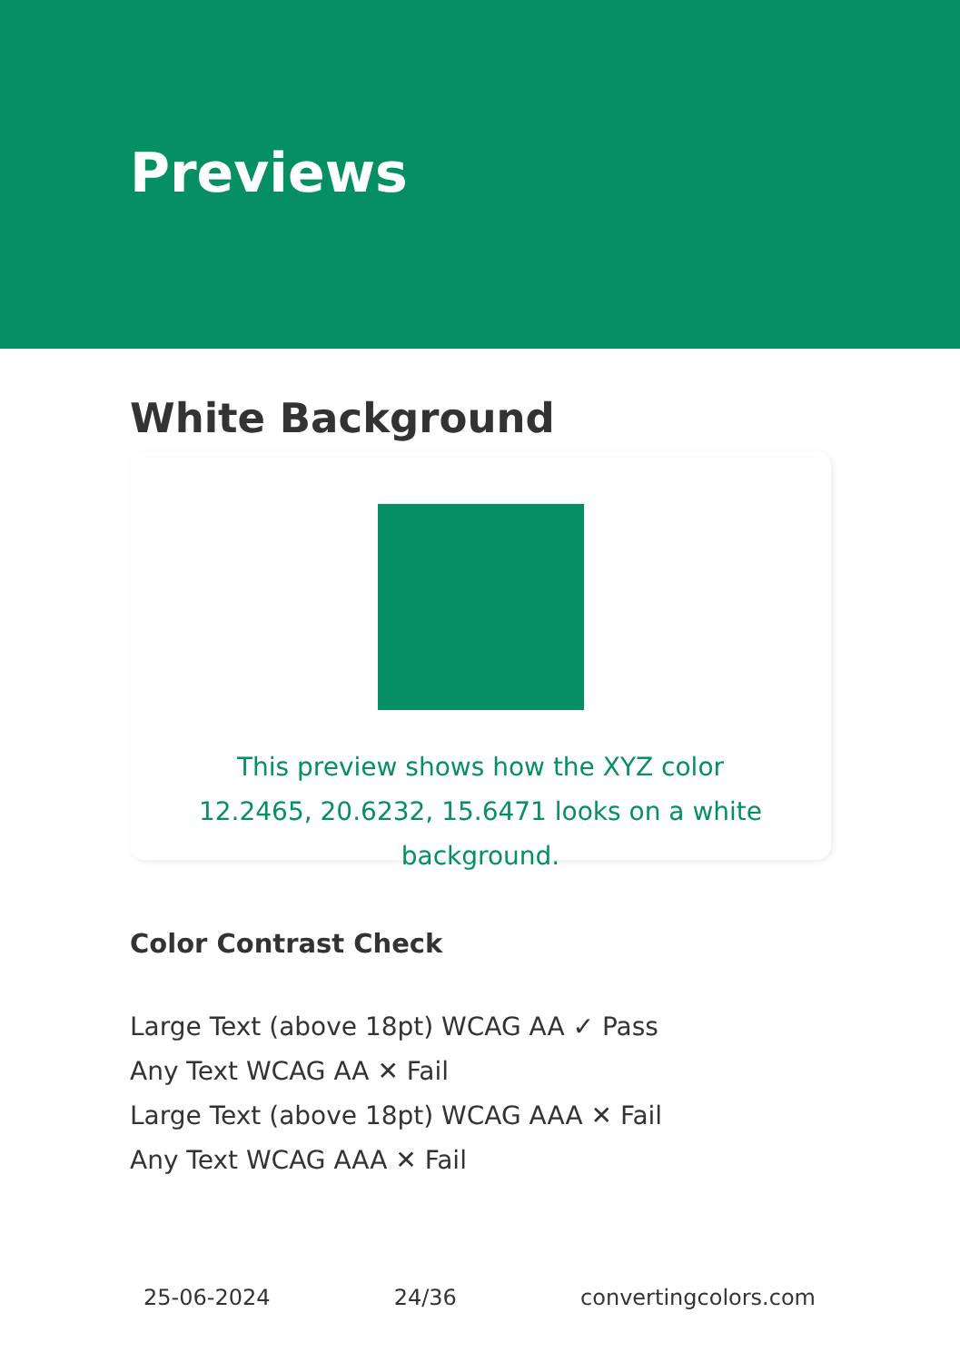Previews
White Background
This preview shows how the XYZ color 12.2465, 20.6232, 15.6471 looks on a white background.
Color Contrast Check
Large Text (above 18pt) WCAG AA ✓ Pass
Any Text WCAG AA ✕ Fail
Large Text (above 18pt) WCAG AAA ✕ Fail
Any Text WCAG AAA ✕ Fail
25-06-2024 24/36 convertingcolors.com